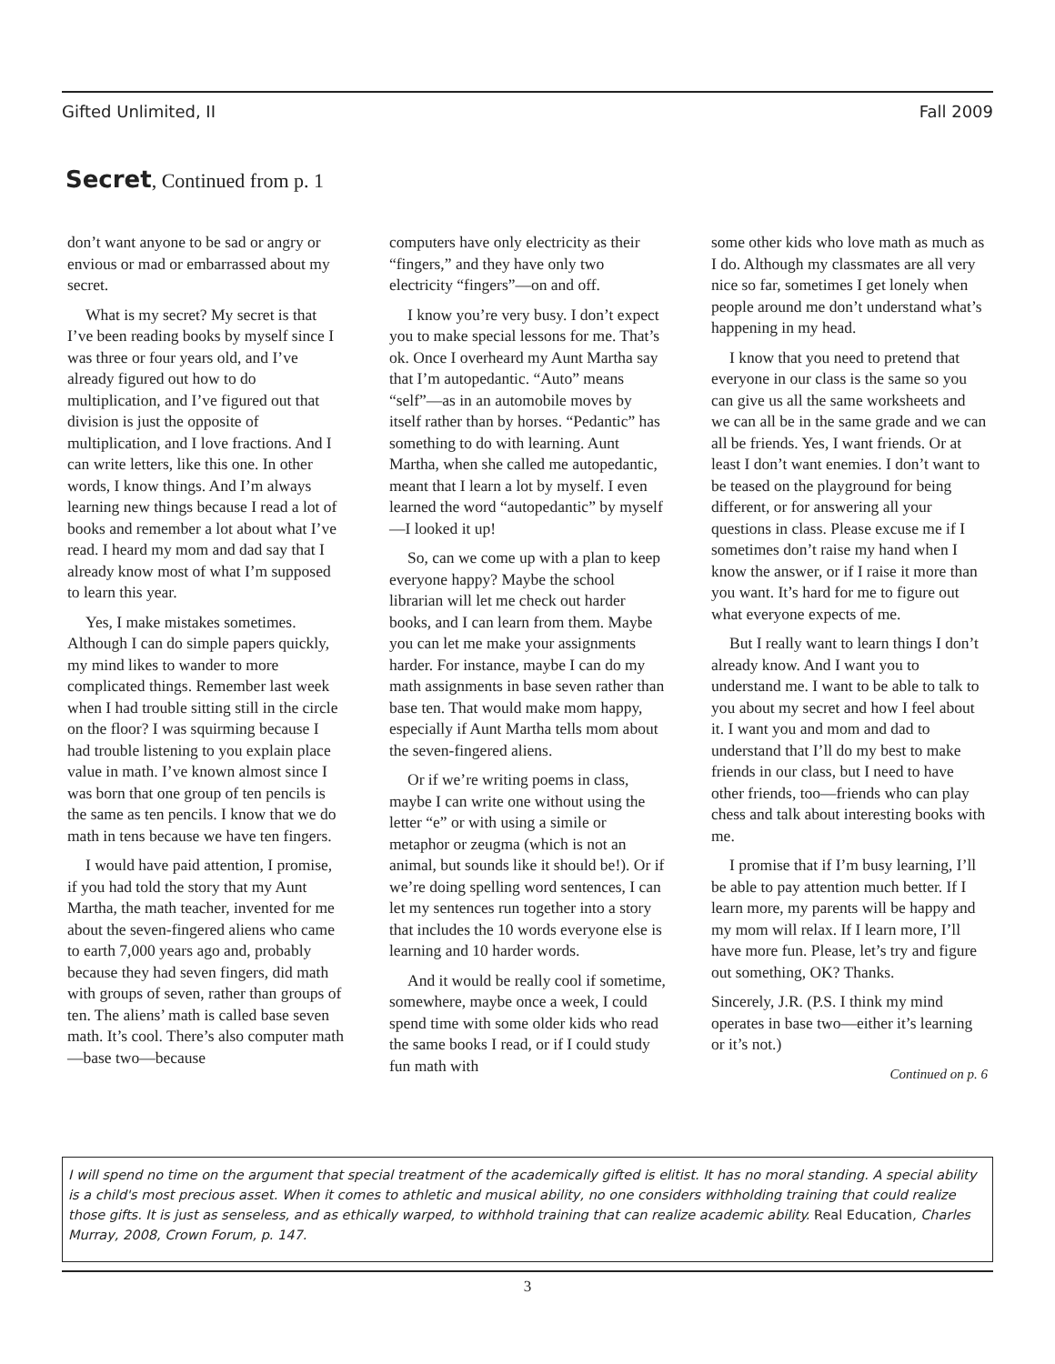Gifted Unlimited, II Fall 2009
Secret, Continued from p. 1
don’t want anyone to be sad or angry or envious or mad or embarrassed about my secret.
What is my secret? My secret is that I’ve been reading books by myself since I was three or four years old, and I’ve already figured out how to do multiplication, and I’ve figured out that division is just the opposite of multiplication, and I love fractions. And I can write letters, like this one. In other words, I know things. And I’m always learning new things because I read a lot of books and remember a lot about what I’ve read. I heard my mom and dad say that I already know most of what I’m supposed to learn this year.
Yes, I make mistakes sometimes. Although I can do simple papers quickly, my mind likes to wander to more complicated things. Remember last week when I had trouble sitting still in the circle on the floor? I was squirming because I had trouble listening to you explain place value in math. I’ve known almost since I was born that one group of ten pencils is the same as ten pencils. I know that we do math in tens because we have ten fingers.
I would have paid attention, I promise, if you had told the story that my Aunt Martha, the math teacher, invented for me about the seven-fingered aliens who came to earth 7,000 years ago and, probably because they had seven fingers, did math with groups of seven, rather than groups of ten. The aliens’ math is called base seven math. It’s cool. There’s also computer math—base two—because
computers have only electricity as their “fingers,” and they have only two electricity “fingers”—on and off.
I know you’re very busy. I don’t expect you to make special lessons for me. That’s ok. Once I overheard my Aunt Martha say that I’m autopedantic. “Auto” means “self”—as in an automobile moves by itself rather than by horses. “Pedantic” has something to do with learning. Aunt Martha, when she called me autopedantic, meant that I learn a lot by myself. I even learned the word “autopedantic” by myself—I looked it up!
So, can we come up with a plan to keep everyone happy? Maybe the school librarian will let me check out harder books, and I can learn from them. Maybe you can let me make your assignments harder. For instance, maybe I can do my math assignments in base seven rather than base ten. That would make mom happy, especially if Aunt Martha tells mom about the seven-fingered aliens.
Or if we’re writing poems in class, maybe I can write one without using the letter “e” or with using a simile or metaphor or zeugma (which is not an animal, but sounds like it should be!). Or if we’re doing spelling word sentences, I can let my sentences run together into a story that includes the 10 words everyone else is learning and 10 harder words.
And it would be really cool if sometime, somewhere, maybe once a week, I could spend time with some older kids who read the same books I read, or if I could study fun math with
some other kids who love math as much as I do. Although my classmates are all very nice so far, sometimes I get lonely when people around me don’t understand what’s happening in my head.
I know that you need to pretend that everyone in our class is the same so you can give us all the same worksheets and we can all be in the same grade and we can all be friends. Yes, I want friends. Or at least I don’t want enemies. I don’t want to be teased on the playground for being different, or for answering all your questions in class. Please excuse me if I sometimes don’t raise my hand when I know the answer, or if I raise it more than you want. It’s hard for me to figure out what everyone expects of me.
But I really want to learn things I don’t already know. And I want you to understand me. I want to be able to talk to you about my secret and how I feel about it. I want you and mom and dad to understand that I’ll do my best to make friends in our class, but I need to have other friends, too—friends who can play chess and talk about interesting books with me.
I promise that if I’m busy learning, I’ll be able to pay attention much better. If I learn more, my parents will be happy and my mom will relax. If I learn more, I’ll have more fun. Please, let’s try and figure out something, OK? Thanks.
Sincerely, J.R. (P.S. I think my mind operates in base two—either it’s learning or it’s not.)
Continued on p. 6
I will spend no time on the argument that special treatment of the academically gifted is elitist. It has no moral standing. A special ability is a child's most precious asset. When it comes to athletic and musical ability, no one considers withholding training that could realize those gifts. It is just as senseless, and as ethically warped, to withhold training that can realize academic ability. Real Education, Charles Murray, 2008, Crown Forum, p. 147.
3